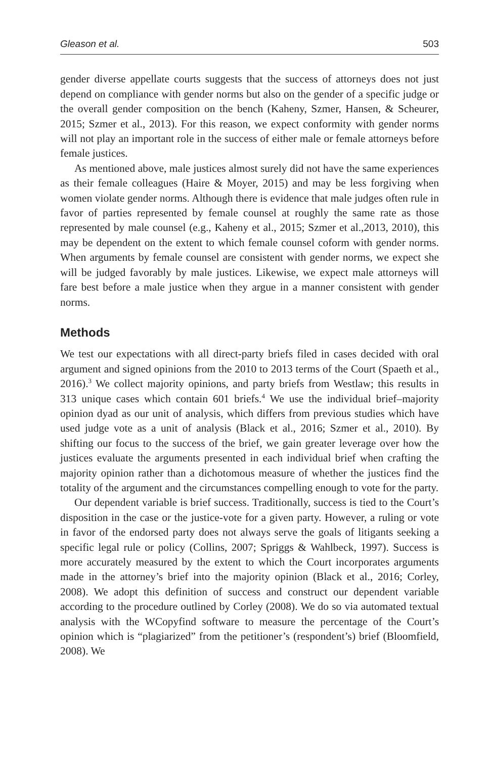Gleason et al. 503
gender diverse appellate courts suggests that the success of attorneys does not just depend on compliance with gender norms but also on the gender of a specific judge or the overall gender composition on the bench (Kaheny, Szmer, Hansen, & Scheurer, 2015; Szmer et al., 2013). For this reason, we expect conformity with gender norms will not play an important role in the success of either male or female attorneys before female justices.
As mentioned above, male justices almost surely did not have the same experiences as their female colleagues (Haire & Moyer, 2015) and may be less forgiving when women violate gender norms. Although there is evidence that male judges often rule in favor of parties represented by female counsel at roughly the same rate as those represented by male counsel (e.g., Kaheny et al., 2015; Szmer et al.,2013, 2010), this may be dependent on the extent to which female counsel coform with gender norms. When arguments by female counsel are consistent with gender norms, we expect she will be judged favorably by male justices. Likewise, we expect male attorneys will fare best before a male justice when they argue in a manner consistent with gender norms.
Methods
We test our expectations with all direct-party briefs filed in cases decided with oral argument and signed opinions from the 2010 to 2013 terms of the Court (Spaeth et al., 2016).<sup>3</sup> We collect majority opinions, and party briefs from Westlaw; this results in 313 unique cases which contain 601 briefs.<sup>4</sup> We use the individual brief–majority opinion dyad as our unit of analysis, which differs from previous studies which have used judge vote as a unit of analysis (Black et al., 2016; Szmer et al., 2010). By shifting our focus to the success of the brief, we gain greater leverage over how the justices evaluate the arguments presented in each individual brief when crafting the majority opinion rather than a dichotomous measure of whether the justices find the totality of the argument and the circumstances compelling enough to vote for the party.
Our dependent variable is brief success. Traditionally, success is tied to the Court’s disposition in the case or the justice-vote for a given party. However, a ruling or vote in favor of the endorsed party does not always serve the goals of litigants seeking a specific legal rule or policy (Collins, 2007; Spriggs & Wahlbeck, 1997). Success is more accurately measured by the extent to which the Court incorporates arguments made in the attorney’s brief into the majority opinion (Black et al., 2016; Corley, 2008). We adopt this definition of success and construct our dependent variable according to the procedure outlined by Corley (2008). We do so via automated textual analysis with the WCopyfind software to measure the percentage of the Court’s opinion which is “plagiarized” from the petitioner’s (respondent’s) brief (Bloomfield, 2008). We